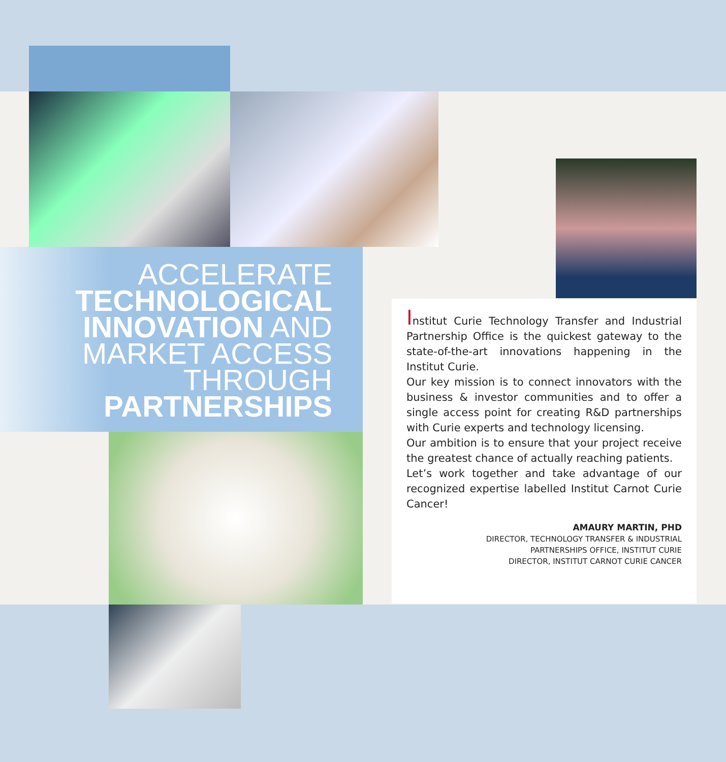ACCELERATE
TECHNOLOGICAL
INNOVATION AND
MARKET ACCESS
THROUGH
PARTNERSHIPS
Institut Curie Technology Transfer and Industrial Partnership Office is the quickest gateway to the state-of-the-art innovations happening in the Institut Curie.
Our key mission is to connect innovators with the business & investor communities and to offer a single access point for creating R&D partnerships with Curie experts and technology licensing.
Our ambition is to ensure that your project receive the greatest chance of actually reaching patients.
Let’s work together and take advantage of our recognized expertise labelled Institut Carnot Curie Cancer!
AMAURY MARTIN, PHD
DIRECTOR, TECHNOLOGY TRANSFER & INDUSTRIAL
PARTNERSHIPS OFFICE, INSTITUT CURIE
DIRECTOR, INSTITUT CARNOT CURIE CANCER